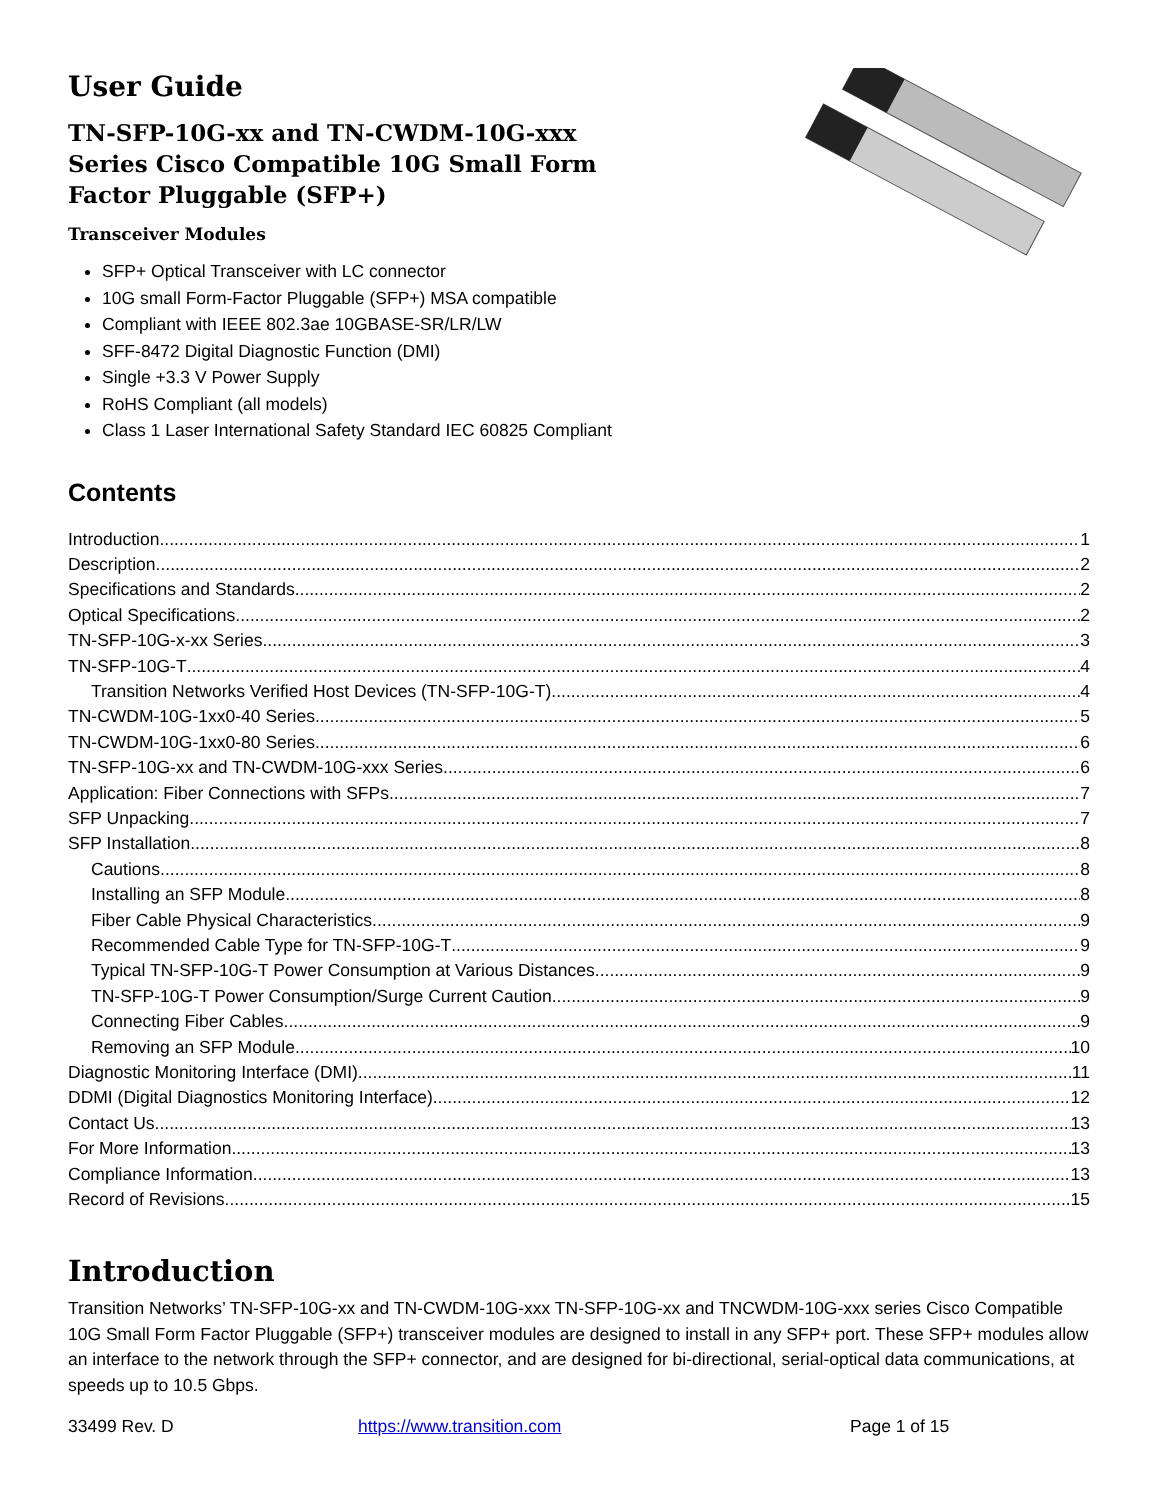User Guide
TN-SFP-10G-xx and TN-CWDM-10G-xxx
Series Cisco Compatible 10G Small Form
Factor Pluggable (SFP+)
Transceiver Modules
SFP+ Optical Transceiver with LC connector
10G small Form-Factor Pluggable (SFP+) MSA compatible
Compliant with IEEE 802.3ae 10GBASE-SR/LR/LW
SFF-8472 Digital Diagnostic Function (DMI)
Single +3.3 V Power Supply
RoHS Compliant (all models)
Class 1 Laser International Safety Standard IEC 60825 Compliant
Contents
Introduction 1
Description 2
Specifications and Standards 2
Optical Specifications 2
TN-SFP-10G-x-xx Series 3
TN-SFP-10G-T 4
Transition Networks Verified Host Devices (TN-SFP-10G-T) 4
TN-CWDM-10G-1xx0-40 Series 5
TN-CWDM-10G-1xx0-80 Series 6
TN-SFP-10G-xx and TN-CWDM-10G-xxx Series 6
Application: Fiber Connections with SFPs 7
SFP Unpacking 7
SFP Installation 8
Cautions 8
Installing an SFP Module 8
Fiber Cable Physical Characteristics 9
Recommended Cable Type for TN-SFP-10G-T 9
Typical TN-SFP-10G-T Power Consumption at Various Distances 9
TN-SFP-10G-T Power Consumption/Surge Current Caution 9
Connecting Fiber Cables 9
Removing an SFP Module 10
Diagnostic Monitoring Interface (DMI) 11
DDMI (Digital Diagnostics Monitoring Interface) 12
Contact Us 13
For More Information 13
Compliance Information 13
Record of Revisions 15
Introduction
Transition Networks’ TN-SFP-10G-xx and TN-CWDM-10G-xxx TN-SFP-10G-xx and TNCWDM-10G-xxx series Cisco Compatible 10G Small Form Factor Pluggable (SFP+) transceiver modules are designed to install in any SFP+ port. These SFP+ modules allow an interface to the network through the SFP+ connector, and are designed for bi-directional, serial-optical data communications, at speeds up to 10.5 Gbps.
33499 Rev. D https://www.transition.com Page 1 of 15